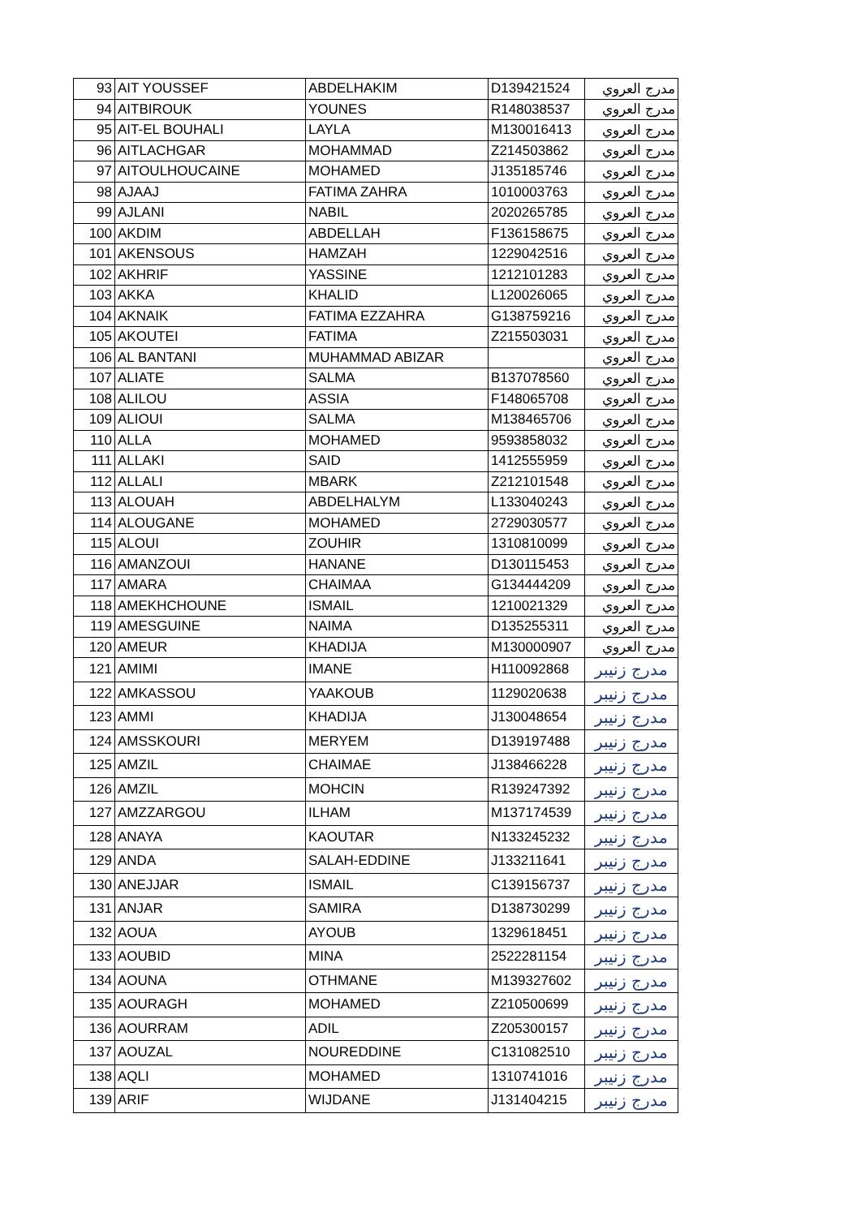| 93 | AIT YOUSSEF | ABDELHAKIM | D139421524 | مدرج العروي |
| 94 | AITBIROUK | YOUNES | R148038537 | مدرج العروي |
| 95 | AIT-EL BOUHALI | LAYLA | M130016413 | مدرج العروي |
| 96 | AITLACHGAR | MOHAMMAD | Z214503862 | مدرج العروي |
| 97 | AITOULHOUCAINE | MOHAMED | J135185746 | مدرج العروي |
| 98 | AJAAJ | FATIMA ZAHRA | 1010003763 | مدرج العروي |
| 99 | AJLANI | NABIL | 2020265785 | مدرج العروي |
| 100 | AKDIM | ABDELLAH | F136158675 | مدرج العروي |
| 101 | AKENSOUS | HAMZAH | 1229042516 | مدرج العروي |
| 102 | AKHRIF | YASSINE | 1212101283 | مدرج العروي |
| 103 | AKKA | KHALID | L120026065 | مدرج العروي |
| 104 | AKNAIK | FATIMA EZZAHRA | G138759216 | مدرج العروي |
| 105 | AKOUTEI | FATIMA | Z215503031 | مدرج العروي |
| 106 | AL BANTANI | MUHAMMAD ABIZAR | | مدرج العروي |
| 107 | ALIATE | SALMA | B137078560 | مدرج العروي |
| 108 | ALILOU | ASSIA | F148065708 | مدرج العروي |
| 109 | ALIOUI | SALMA | M138465706 | مدرج العروي |
| 110 | ALLA | MOHAMED | 9593858032 | مدرج العروي |
| 111 | ALLAKI | SAID | 1412555959 | مدرج العروي |
| 112 | ALLALI | MBARK | Z212101548 | مدرج العروي |
| 113 | ALOUAH | ABDELHALYM | L133040243 | مدرج العروي |
| 114 | ALOUGANE | MOHAMED | 2729030577 | مدرج العروي |
| 115 | ALOUI | ZOUHIR | 1310810099 | مدرج العروي |
| 116 | AMANZOUI | HANANE | D130115453 | مدرج العروي |
| 117 | AMARA | CHAIMAA | G134444209 | مدرج العروي |
| 118 | AMEKHCHOUNE | ISMAIL | 1210021329 | مدرج العروي |
| 119 | AMESGUINE | NAIMA | D135255311 | مدرج العروي |
| 120 | AMEUR | KHADIJA | M130000907 | مدرج العروي |
| 121 | AMIMI | IMANE | H110092868 | مدرج زنيبر |
| 122 | AMKASSOU | YAAKOUB | 1129020638 | مدرج زنيبر |
| 123 | AMMI | KHADIJA | J130048654 | مدرج زنيبر |
| 124 | AMSSKOURI | MERYEM | D139197488 | مدرج زنيبر |
| 125 | AMZIL | CHAIMAE | J138466228 | مدرج زنيبر |
| 126 | AMZIL | MOHCIN | R139247392 | مدرج زنيبر |
| 127 | AMZZARGOU | ILHAM | M137174539 | مدرج زنيبر |
| 128 | ANAYA | KAOUTAR | N133245232 | مدرج زنيبر |
| 129 | ANDA | SALAH-EDDINE | J133211641 | مدرج زنيبر |
| 130 | ANEJJAR | ISMAIL | C139156737 | مدرج زنيبر |
| 131 | ANJAR | SAMIRA | D138730299 | مدرج زنيبر |
| 132 | AOUA | AYOUB | 1329618451 | مدرج زنيبر |
| 133 | AOUBID | MINA | 2522281154 | مدرج زنيبر |
| 134 | AOUNA | OTHMANE | M139327602 | مدرج زنيبر |
| 135 | AOURAGH | MOHAMED | Z210500699 | مدرج زنيبر |
| 136 | AOURRAM | ADIL | Z205300157 | مدرج زنيبر |
| 137 | AOUZAL | NOUREDDINE | C131082510 | مدرج زنيبر |
| 138 | AQLI | MOHAMED | 1310741016 | مدرج زنيبر |
| 139 | ARIF | WIJDANE | J131404215 | مدرج زنيبر |